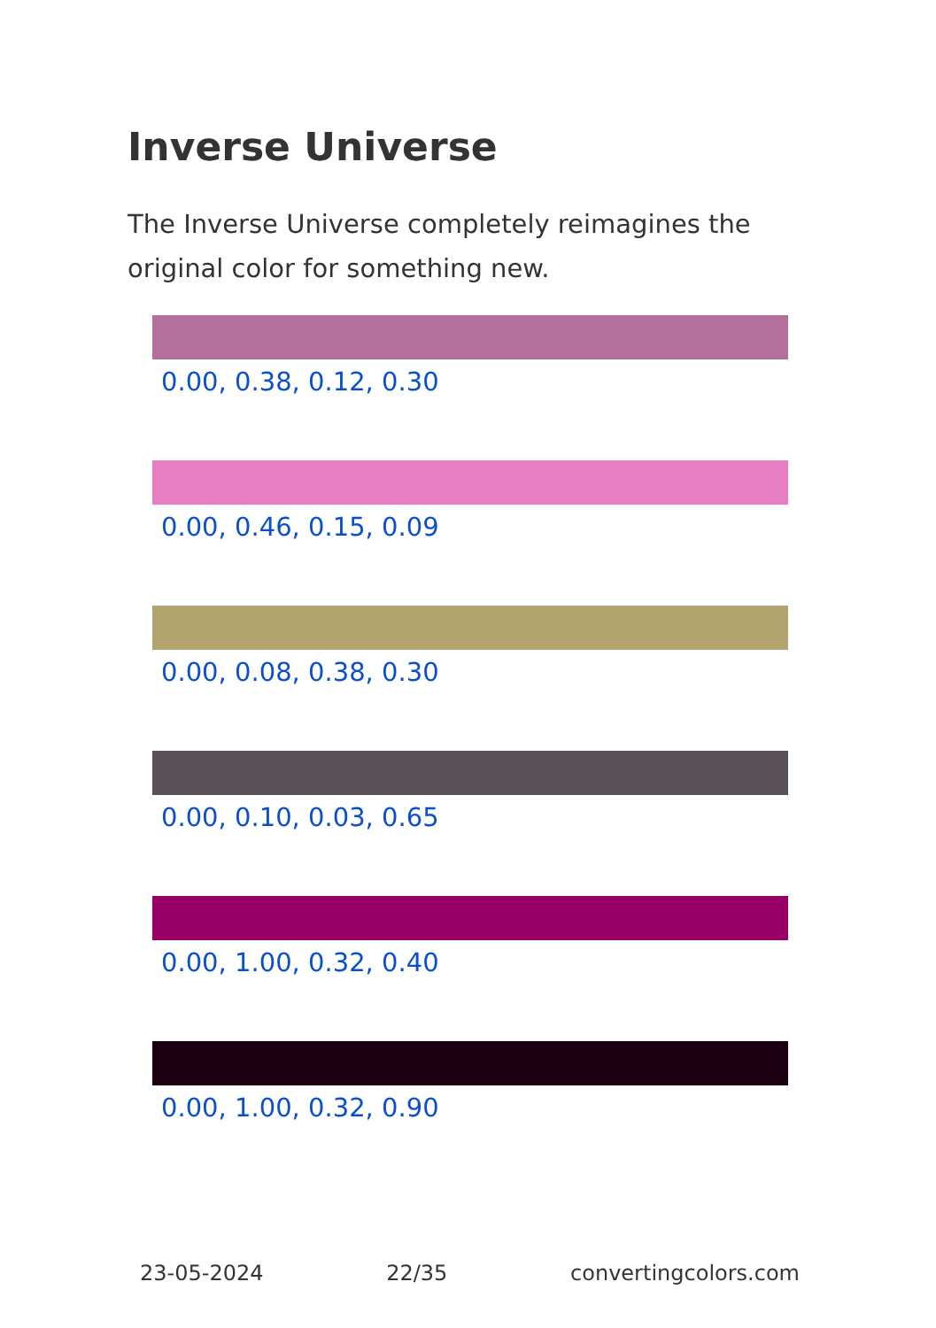Inverse Universe
The Inverse Universe completely reimagines the original color for something new.
0.00, 0.38, 0.12, 0.30
0.00, 0.46, 0.15, 0.09
0.00, 0.08, 0.38, 0.30
0.00, 0.10, 0.03, 0.65
0.00, 1.00, 0.32, 0.40
0.00, 1.00, 0.32, 0.90
23-05-2024 22/35 convertingcolors.com